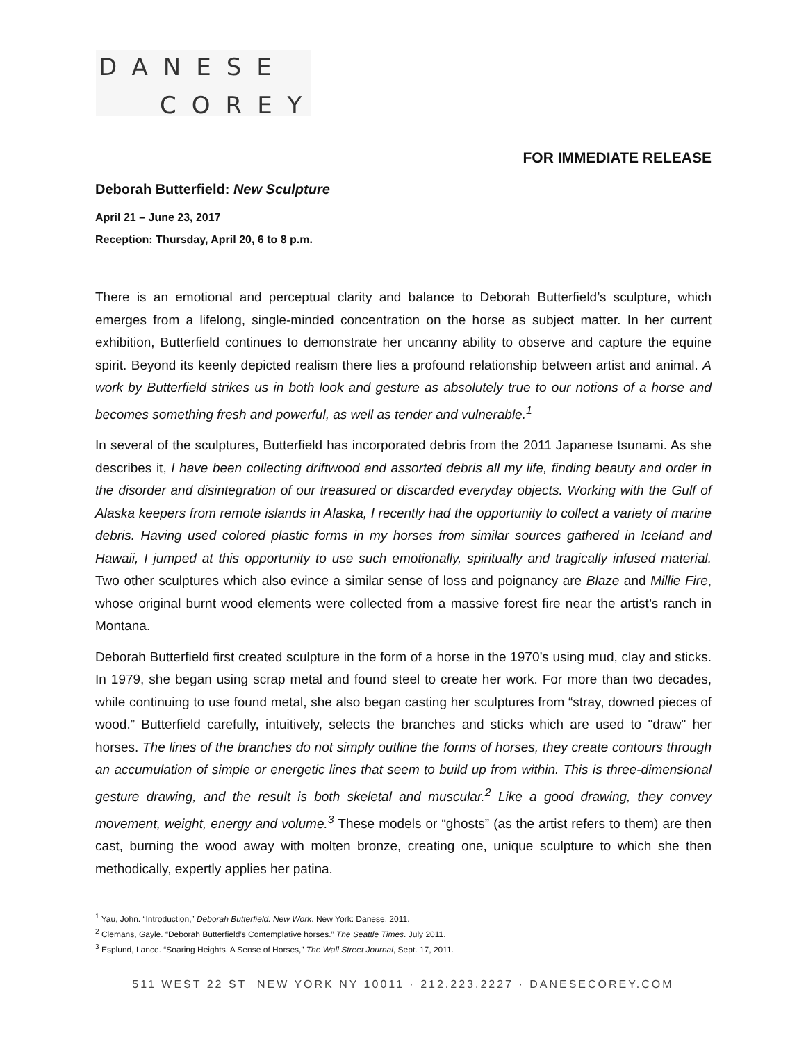DANESE
COREY
FOR IMMEDIATE RELEASE
Deborah Butterfield: New Sculpture
April 21 – June 23, 2017
Reception: Thursday, April 20, 6 to 8 p.m.
There is an emotional and perceptual clarity and balance to Deborah Butterfield’s sculpture, which emerges from a lifelong, single-minded concentration on the horse as subject matter. In her current exhibition, Butterfield continues to demonstrate her uncanny ability to observe and capture the equine spirit. Beyond its keenly depicted realism there lies a profound relationship between artist and animal. A work by Butterfield strikes us in both look and gesture as absolutely true to our notions of a horse and becomes something fresh and powerful, as well as tender and vulnerable.<sup>1</sup>
In several of the sculptures, Butterfield has incorporated debris from the 2011 Japanese tsunami. As she describes it, I have been collecting driftwood and assorted debris all my life, finding beauty and order in the disorder and disintegration of our treasured or discarded everyday objects. Working with the Gulf of Alaska keepers from remote islands in Alaska, I recently had the opportunity to collect a variety of marine debris. Having used colored plastic forms in my horses from similar sources gathered in Iceland and Hawaii, I jumped at this opportunity to use such emotionally, spiritually and tragically infused material. Two other sculptures which also evince a similar sense of loss and poignancy are Blaze and Millie Fire, whose original burnt wood elements were collected from a massive forest fire near the artist’s ranch in Montana.
Deborah Butterfield first created sculpture in the form of a horse in the 1970’s using mud, clay and sticks. In 1979, she began using scrap metal and found steel to create her work. For more than two decades, while continuing to use found metal, she also began casting her sculptures from “stray, downed pieces of wood.” Butterfield carefully, intuitively, selects the branches and sticks which are used to "draw" her horses. The lines of the branches do not simply outline the forms of horses, they create contours through an accumulation of simple or energetic lines that seem to build up from within. This is three-dimensional gesture drawing, and the result is both skeletal and muscular.<sup>2</sup> Like a good drawing, they convey movement, weight, energy and volume.<sup>3</sup> These models or “ghosts” (as the artist refers to them) are then cast, burning the wood away with molten bronze, creating one, unique sculpture to which she then methodically, expertly applies her patina.
<sup>1</sup> Yau, John. “Introduction,” Deborah Butterfield: New Work. New York: Danese, 2011.
<sup>2</sup> Clemans, Gayle. “Deborah Butterfield’s Contemplative horses.” The Seattle Times. July 2011.
<sup>3</sup> Esplund, Lance. “Soaring Heights, A Sense of Horses,” The Wall Street Journal, Sept. 17, 2011.
511 WEST 22 ST NEW YORK NY 10011 · 212.223.2227 · DANESECOREY.COM